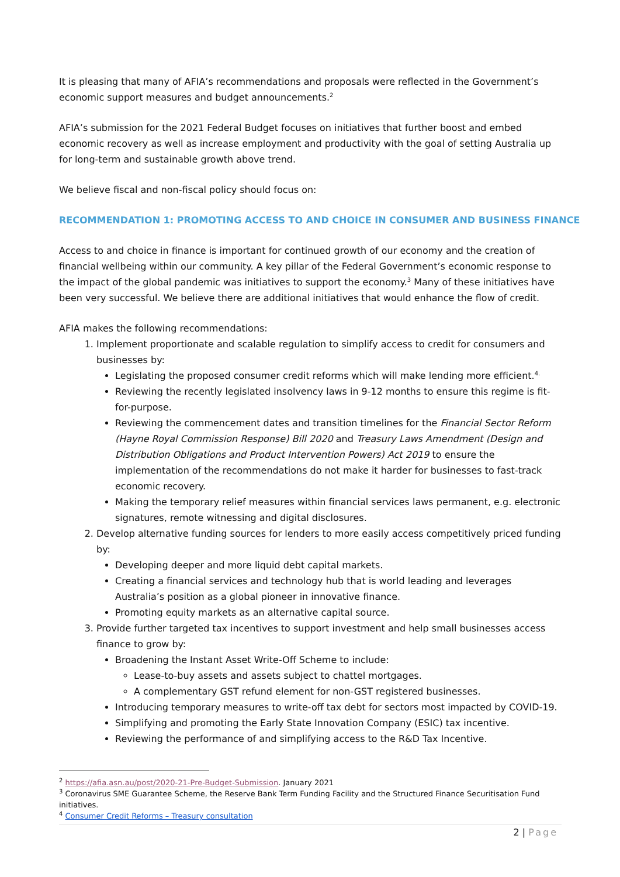It is pleasing that many of AFIA’s recommendations and proposals were reflected in the Government’s economic support measures and budget announcements.<sup>2</sup>
AFIA’s submission for the 2021 Federal Budget focuses on initiatives that further boost and embed economic recovery as well as increase employment and productivity with the goal of setting Australia up for long-term and sustainable growth above trend.
We believe fiscal and non-fiscal policy should focus on:
RECOMMENDATION 1: PROMOTING ACCESS TO AND CHOICE IN CONSUMER AND BUSINESS FINANCE
Access to and choice in finance is important for continued growth of our economy and the creation of financial wellbeing within our community. A key pillar of the Federal Government’s economic response to the impact of the global pandemic was initiatives to support the economy.<sup>3</sup> Many of these initiatives have been very successful. We believe there are additional initiatives that would enhance the flow of credit.
AFIA makes the following recommendations:
1. Implement proportionate and scalable regulation to simplify access to credit for consumers and businesses by:
Legislating the proposed consumer credit reforms which will make lending more efficient.<sup>4.</sup>
Reviewing the recently legislated insolvency laws in 9-12 months to ensure this regime is fit-for-purpose.
Reviewing the commencement dates and transition timelines for the Financial Sector Reform (Hayne Royal Commission Response) Bill 2020 and Treasury Laws Amendment (Design and Distribution Obligations and Product Intervention Powers) Act 2019 to ensure the implementation of the recommendations do not make it harder for businesses to fast-track economic recovery.
Making the temporary relief measures within financial services laws permanent, e.g. electronic signatures, remote witnessing and digital disclosures.
2. Develop alternative funding sources for lenders to more easily access competitively priced funding by:
Developing deeper and more liquid debt capital markets.
Creating a financial services and technology hub that is world leading and leverages Australia’s position as a global pioneer in innovative finance.
Promoting equity markets as an alternative capital source.
3. Provide further targeted tax incentives to support investment and help small businesses access finance to grow by:
Broadening the Instant Asset Write-Off Scheme to include:
Lease-to-buy assets and assets subject to chattel mortgages.
A complementary GST refund element for non-GST registered businesses.
Introducing temporary measures to write-off tax debt for sectors most impacted by COVID-19.
Simplifying and promoting the Early State Innovation Company (ESIC) tax incentive.
Reviewing the performance of and simplifying access to the R&D Tax Incentive.
<sup>2</sup> https://afia.asn.au/post/2020-21-Pre-Budget-Submission. January 2021
<sup>3</sup> Coronavirus SME Guarantee Scheme, the Reserve Bank Term Funding Facility and the Structured Finance Securitisation Fund initiatives.
<sup>4</sup> Consumer Credit Reforms – Treasury consultation
2 | Page